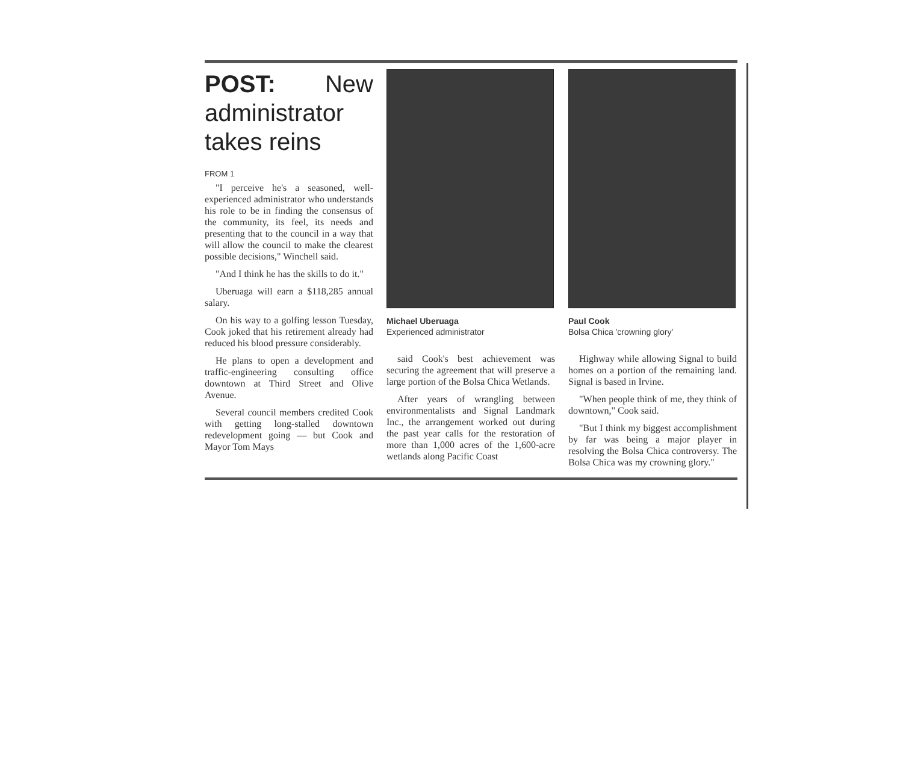POST: New administrator takes reins
FROM 1
"I perceive he's a seasoned, well-experienced administrator who understands his role to be in finding the consensus of the community, its feel, its needs and presenting that to the council in a way that will allow the council to make the clearest possible decisions," Winchell said.
"And I think he has the skills to do it."
Uberuaga will earn a $118,285 annual salary.
On his way to a golfing lesson Tuesday, Cook joked that his retirement already had reduced his blood pressure considerably.
He plans to open a development and traffic-engineering consulting office downtown at Third Street and Olive Avenue.
Several council members credited Cook with getting long-stalled downtown redevelopment going — but Cook and Mayor Tom Mays
Michael Uberuaga
Experienced administrator
said Cook's best achievement was securing the agreement that will preserve a large portion of the Bolsa Chica Wetlands.
After years of wrangling between environmentalists and Signal Landmark Inc., the arrangement worked out during the past year calls for the restoration of more than 1,000 acres of the 1,600-acre wetlands along Pacific Coast
Paul Cook
Bolsa Chica 'crowning glory'
Highway while allowing Signal to build homes on a portion of the remaining land. Signal is based in Irvine.
"When people think of me, they think of downtown," Cook said.
"But I think my biggest accomplishment by far was being a major player in resolving the Bolsa Chica controversy. The Bolsa Chica was my crowning glory."